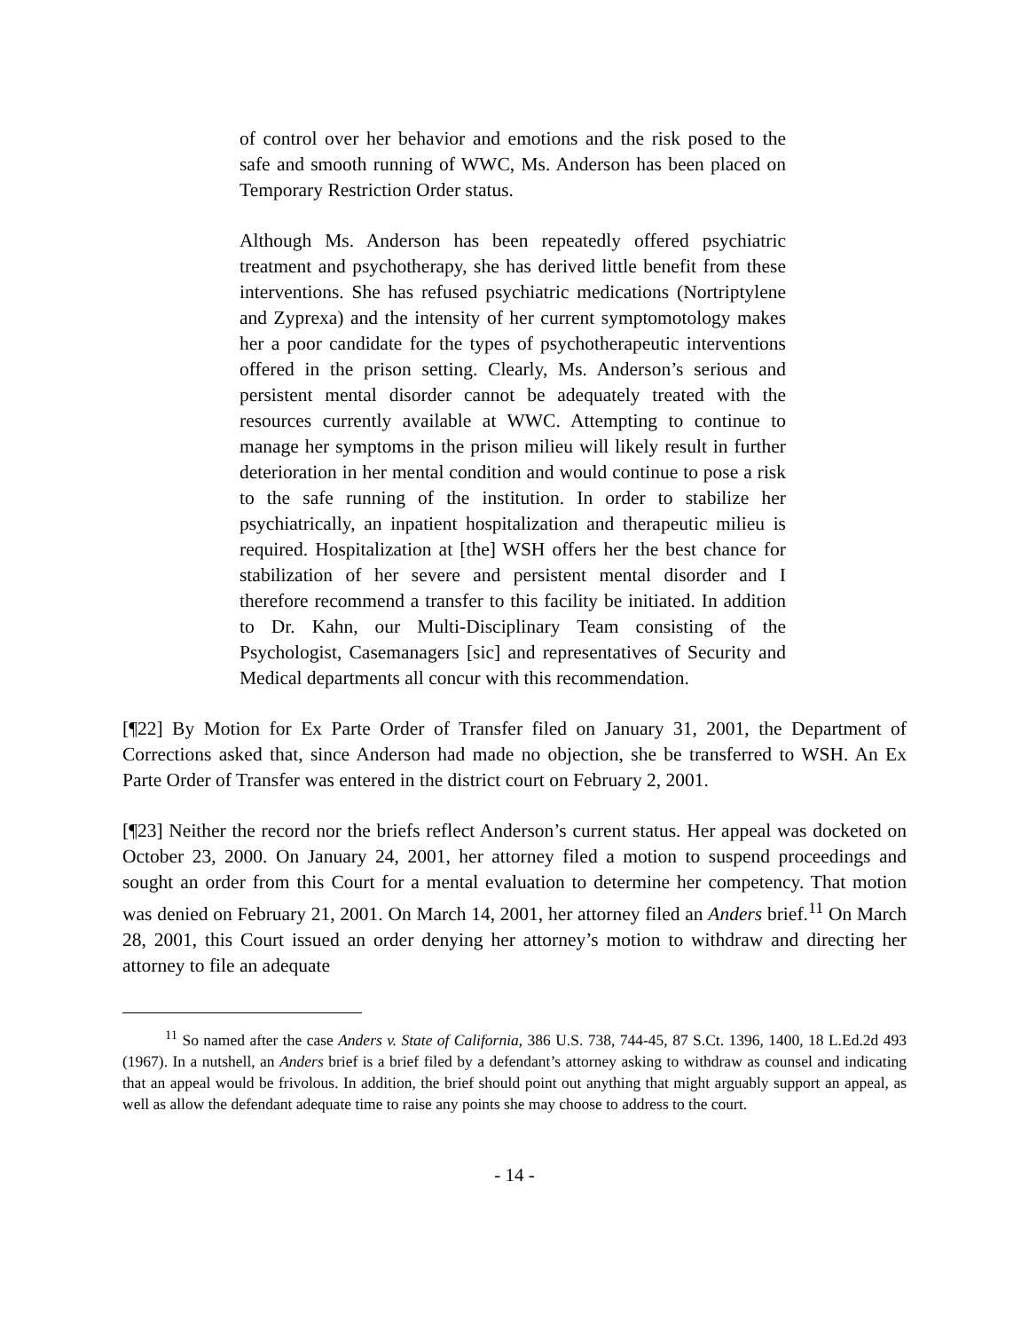of control over her behavior and emotions and the risk posed to the safe and smooth running of WWC, Ms. Anderson has been placed on Temporary Restriction Order status.
Although Ms. Anderson has been repeatedly offered psychiatric treatment and psychotherapy, she has derived little benefit from these interventions. She has refused psychiatric medications (Nortriptylene and Zyprexa) and the intensity of her current symptomotology makes her a poor candidate for the types of psychotherapeutic interventions offered in the prison setting. Clearly, Ms. Anderson’s serious and persistent mental disorder cannot be adequately treated with the resources currently available at WWC. Attempting to continue to manage her symptoms in the prison milieu will likely result in further deterioration in her mental condition and would continue to pose a risk to the safe running of the institution. In order to stabilize her psychiatrically, an inpatient hospitalization and therapeutic milieu is required. Hospitalization at [the] WSH offers her the best chance for stabilization of her severe and persistent mental disorder and I therefore recommend a transfer to this facility be initiated. In addition to Dr. Kahn, our Multi-Disciplinary Team consisting of the Psychologist, Casemanagers [sic] and representatives of Security and Medical departments all concur with this recommendation.
[¶22] By Motion for Ex Parte Order of Transfer filed on January 31, 2001, the Department of Corrections asked that, since Anderson had made no objection, she be transferred to WSH. An Ex Parte Order of Transfer was entered in the district court on February 2, 2001.
[¶23] Neither the record nor the briefs reflect Anderson’s current status. Her appeal was docketed on October 23, 2000. On January 24, 2001, her attorney filed a motion to suspend proceedings and sought an order from this Court for a mental evaluation to determine her competency. That motion was denied on February 21, 2001. On March 14, 2001, her attorney filed an Anders brief.<sup>11</sup> On March 28, 2001, this Court issued an order denying her attorney’s motion to withdraw and directing her attorney to file an adequate
<sup>11</sup> So named after the case Anders v. State of California, 386 U.S. 738, 744-45, 87 S.Ct. 1396, 1400, 18 L.Ed.2d 493 (1967). In a nutshell, an Anders brief is a brief filed by a defendant’s attorney asking to withdraw as counsel and indicating that an appeal would be frivolous. In addition, the brief should point out anything that might arguably support an appeal, as well as allow the defendant adequate time to raise any points she may choose to address to the court.
- 14 -